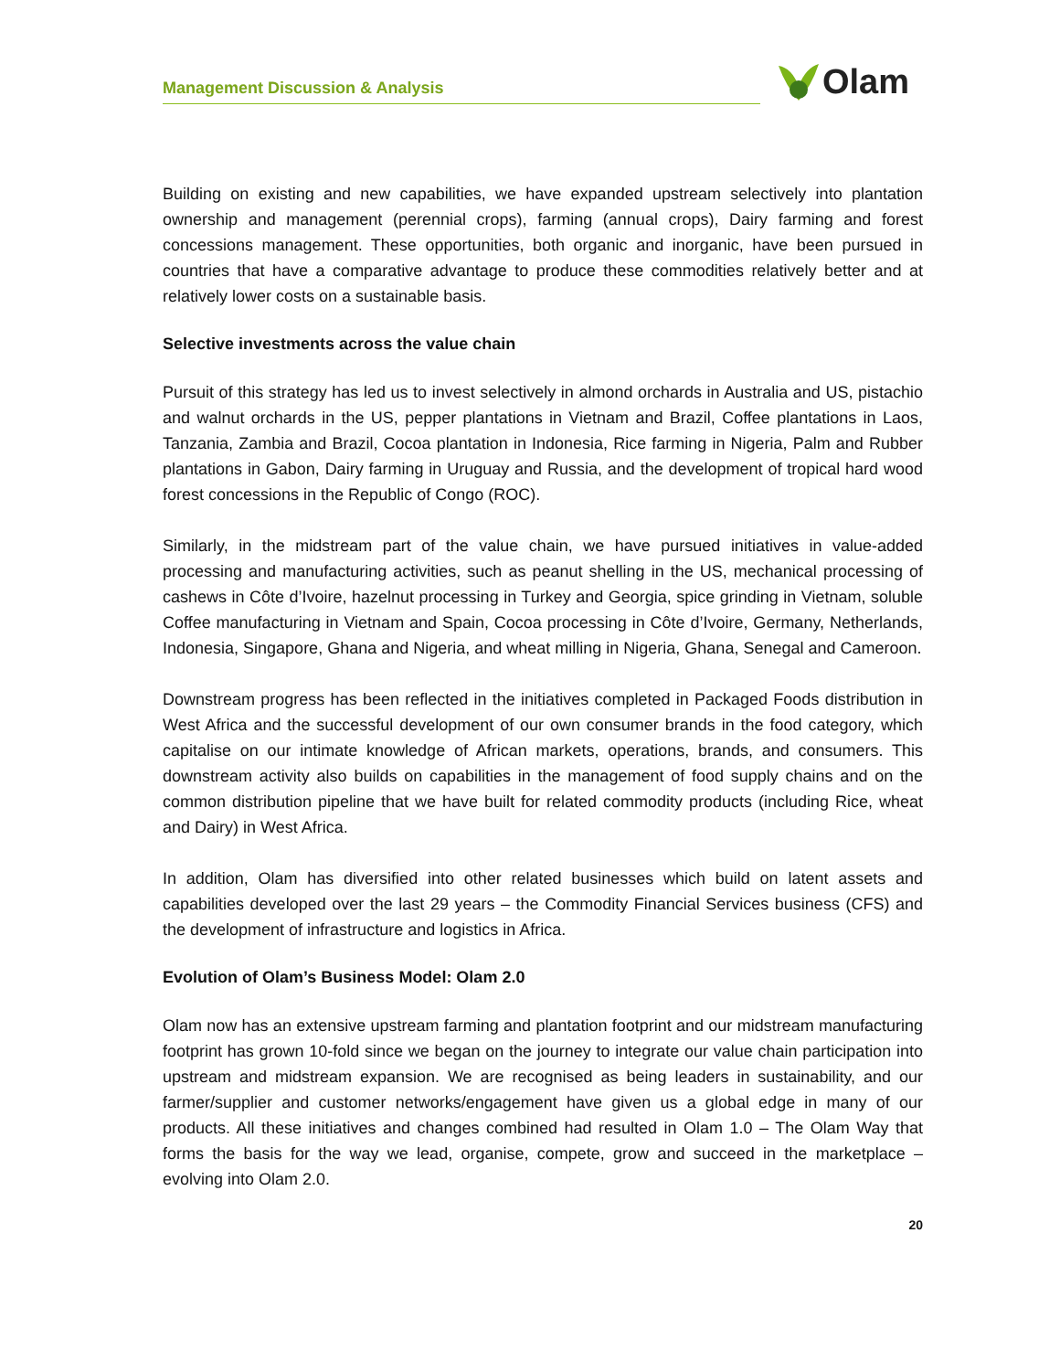Management Discussion & Analysis
Olam
Building on existing and new capabilities, we have expanded upstream selectively into plantation ownership and management (perennial crops), farming (annual crops), Dairy farming and forest concessions management. These opportunities, both organic and inorganic, have been pursued in countries that have a comparative advantage to produce these commodities relatively better and at relatively lower costs on a sustainable basis.
Selective investments across the value chain
Pursuit of this strategy has led us to invest selectively in almond orchards in Australia and US, pistachio and walnut orchards in the US, pepper plantations in Vietnam and Brazil, Coffee plantations in Laos, Tanzania, Zambia and Brazil, Cocoa plantation in Indonesia, Rice farming in Nigeria, Palm and Rubber plantations in Gabon, Dairy farming in Uruguay and Russia, and the development of tropical hard wood forest concessions in the Republic of Congo (ROC).
Similarly, in the midstream part of the value chain, we have pursued initiatives in value-added processing and manufacturing activities, such as peanut shelling in the US, mechanical processing of cashews in Côte d’Ivoire, hazelnut processing in Turkey and Georgia, spice grinding in Vietnam, soluble Coffee manufacturing in Vietnam and Spain, Cocoa processing in Côte d’Ivoire, Germany, Netherlands, Indonesia, Singapore, Ghana and Nigeria, and wheat milling in Nigeria, Ghana, Senegal and Cameroon.
Downstream progress has been reflected in the initiatives completed in Packaged Foods distribution in West Africa and the successful development of our own consumer brands in the food category, which capitalise on our intimate knowledge of African markets, operations, brands, and consumers. This downstream activity also builds on capabilities in the management of food supply chains and on the common distribution pipeline that we have built for related commodity products (including Rice, wheat and Dairy) in West Africa.
In addition, Olam has diversified into other related businesses which build on latent assets and capabilities developed over the last 29 years – the Commodity Financial Services business (CFS) and the development of infrastructure and logistics in Africa.
Evolution of Olam’s Business Model: Olam 2.0
Olam now has an extensive upstream farming and plantation footprint and our midstream manufacturing footprint has grown 10-fold since we began on the journey to integrate our value chain participation into upstream and midstream expansion. We are recognised as being leaders in sustainability, and our farmer/supplier and customer networks/engagement have given us a global edge in many of our products. All these initiatives and changes combined had resulted in Olam 1.0 – The Olam Way that forms the basis for the way we lead, organise, compete, grow and succeed in the marketplace – evolving into Olam 2.0.
20